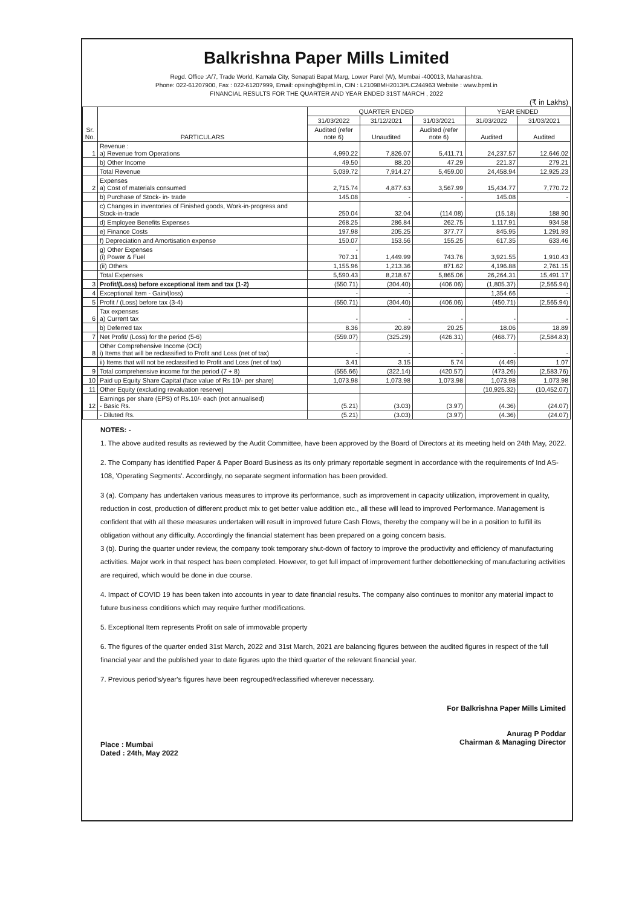Balkrishna Paper Mills Limited
Regd. Office :A/7, Trade World, Kamala City, Senapati Bapat Marg, Lower Parel (W), Mumbai -400013, Maharashtra.
Phone: 022-61207900, Fax : 022-61207999, Email: opsingh@bpml.in, CIN : L21098MH2013PLC244963 Website : www.bpml.in
FINANCIAL RESULTS FOR THE QUARTER AND YEAR ENDED 31ST MARCH , 2022
(₹ in Lakhs)
| Sr. No. | PARTICULARS | QUARTER ENDED | | | YEAR ENDED | |
| --- | --- | --- | --- | --- | --- | --- |
| | | 31/03/2022 | 31/12/2021 | 31/03/2021 | 31/03/2022 | 31/03/2021 |
| | | Audited (refer note 6) | Unaudited | Audited (refer note 6) | Audited | Audited |
| 1 | Revenue : a) Revenue from Operations | 4,990.22 | 7,826.07 | 5,411.71 | 24,237.57 | 12,646.02 |
| | b) Other Income | 49.50 | 88.20 | 47.29 | 221.37 | 279.21 |
| | Total Revenue | 5,039.72 | 7,914.27 | 5,459.00 | 24,458.94 | 12,925.23 |
| 2 | Expenses a) Cost of materials consumed | 2,715.74 | 4,877.63 | 3,567.99 | 15,434.77 | 7,770.72 |
| | b) Purchase of Stock- in- trade | 145.08 | - | - | 145.08 | - |
| | c) Changes in inventories of Finished goods, Work-in-progress and Stock-in-trade | 250.04 | 32.04 | (114.08) | (15.18) | 188.90 |
| | d) Employee Benefits Expenses | 268.25 | 286.84 | 262.75 | 1,117.91 | 934.58 |
| | e) Finance Costs | 197.98 | 205.25 | 377.77 | 845.95 | 1,291.93 |
| | f) Depreciation and Amortisation expense | 150.07 | 153.56 | 155.25 | 617.35 | 633.46 |
| | g) Other Expenses (i) Power & Fuel | - 707.31 | 1,449.99 | 743.76 | 3,921.55 | 1,910.43 |
| | (ii) Others | 1,155.96 | 1,213.36 | 871.62 | 4,196.88 | 2,761.15 |
| | Total Expenses | 5,590.43 | 8,218.67 | 5,865.06 | 26,264.31 | 15,491.17 |
| 3 | Profit/(Loss) before exceptional item and tax (1-2) | (550.71) | (304.40) | (406.06) | (1,805.37) | (2,565.94) |
| 4 | Exceptional Item - Gain/(loss) | - | - | | 1,354.66 | - |
| 5 | Profit / (Loss) before tax (3-4) | (550.71) | (304.40) | (406.06) | (450.71) | (2,565.94) |
| 6 | Tax expenses a) Current tax | - | - | - | - | - |
| | b) Deferred tax | 8.36 | 20.89 | 20.25 | 18.06 | 18.89 |
| 7 | Net Profit/ (Loss) for the period (5-6) | (559.07) | (325.29) | (426.31) | (468.77) | (2,584.83) |
| 8 | Other Comprehensive Income (OCI) i) Items that will be reclassified to Profit and Loss (net of tax) | - | - | - | - | - |
| | ii) Items that will not be reclassified to Profit and Loss (net of tax) | 3.41 | 3.15 | 5.74 | (4.49) | 1.07 |
| 9 | Total comprehensive income for the period (7 + 8) | (555.66) | (322.14) | (420.57) | (473.26) | (2,583.76) |
| 10 | Paid up Equity Share Capital (face value of Rs 10/- per share) | 1,073.98 | 1,073.98 | 1,073.98 | 1,073.98 | 1,073.98 |
| 11 | Other Equity (excluding revaluation reserve) | | | | (10,925.32) | (10,452.07) |
| 12 | Earnings per share (EPS) of Rs.10/- each (not annualised) - Basic Rs. | (5.21) | (3.03) | (3.97) | (4.36) | (24.07) |
| | - Diluted Rs. | (5.21) | (3.03) | (3.97) | (4.36) | (24.07) |
NOTES: -
1. The above audited results as reviewed by the Audit Committee, have been approved by the Board of Directors at its meeting held on 24th May, 2022.
2. The Company has identified Paper & Paper Board Business as its only primary reportable segment in accordance with the requirements of Ind AS- 108, 'Operating Segments'. Accordingly, no separate segment information has been provided.
3 (a). Company has undertaken various measures to improve its performance, such as improvement in capacity utilization, improvement in quality, reduction in cost, production of different product mix to get better value addition etc., all these will lead to improved Performance. Management is confident that with all these measures undertaken will result in improved future Cash Flows, thereby the company will be in a position to fulfill its obligation without any difficulty. Accordingly the financial statement has been prepared on a going concern basis.
3 (b). During the quarter under review, the company took temporary shut-down of factory to improve the productivity and efficiency of manufacturing activities. Major work in that respect has been completed. However, to get full impact of improvement further debottlenecking of manufacturing activities are required, which would be done in due course.
4. Impact of COVID 19 has been taken into accounts in year to date financial results. The company also continues to monitor any material impact to future business conditions which may require further modifications.
5. Exceptional Item represents Profit on sale of immovable property
6. The figures of the quarter ended 31st March, 2022 and 31st March, 2021 are balancing figures between the audited figures in respect of the full financial year and the published year to date figures upto the third quarter of the relevant financial year.
7. Previous period's/year's figures have been regrouped/reclassified wherever necessary.
Place : Mumbai
Dated : 24th, May 2022
For Balkrishna Paper Mills Limited
Anurag P Poddar
Chairman & Managing Director